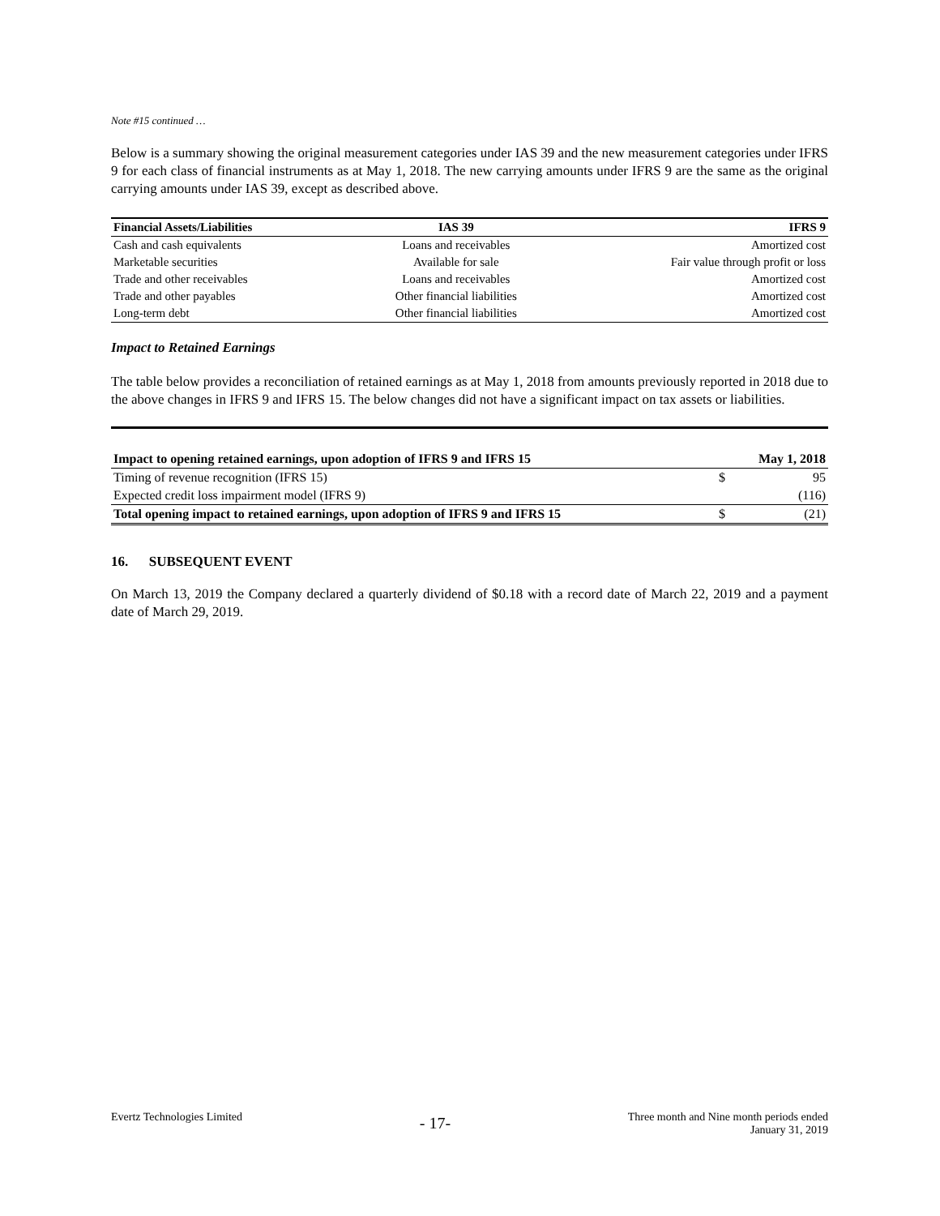Note #15 continued …
Below is a summary showing the original measurement categories under IAS 39 and the new measurement categories under IFRS 9 for each class of financial instruments as at May 1, 2018. The new carrying amounts under IFRS 9 are the same as the original carrying amounts under IAS 39, except as described above.
| Financial Assets/Liabilities | IAS 39 | IFRS 9 |
| --- | --- | --- |
| Cash and cash equivalents | Loans and receivables | Amortized cost |
| Marketable securities | Available for sale | Fair value through profit or loss |
| Trade and other receivables | Loans and receivables | Amortized cost |
| Trade and other payables | Other financial liabilities | Amortized cost |
| Long-term debt | Other financial liabilities | Amortized cost |
Impact to Retained Earnings
The table below provides a reconciliation of retained earnings as at May 1, 2018 from amounts previously reported in 2018 due to the above changes in IFRS 9 and IFRS 15. The below changes did not have a significant impact on tax assets or liabilities.
| Impact to opening retained earnings, upon adoption of IFRS 9 and IFRS 15 | | May 1, 2018 |
| --- | --- | --- |
| Timing of revenue recognition (IFRS 15) | $ | 95 |
| Expected credit loss impairment model (IFRS 9) | | (116) |
| Total opening impact to retained earnings, upon adoption of IFRS 9 and IFRS 15 | $ | (21) |
16. SUBSEQUENT EVENT
On March 13, 2019 the Company declared a quarterly dividend of $0.18 with a record date of March 22, 2019 and a payment date of March 29, 2019.
Evertz Technologies Limited
- 17-
Three month and Nine month periods ended
January 31, 2019